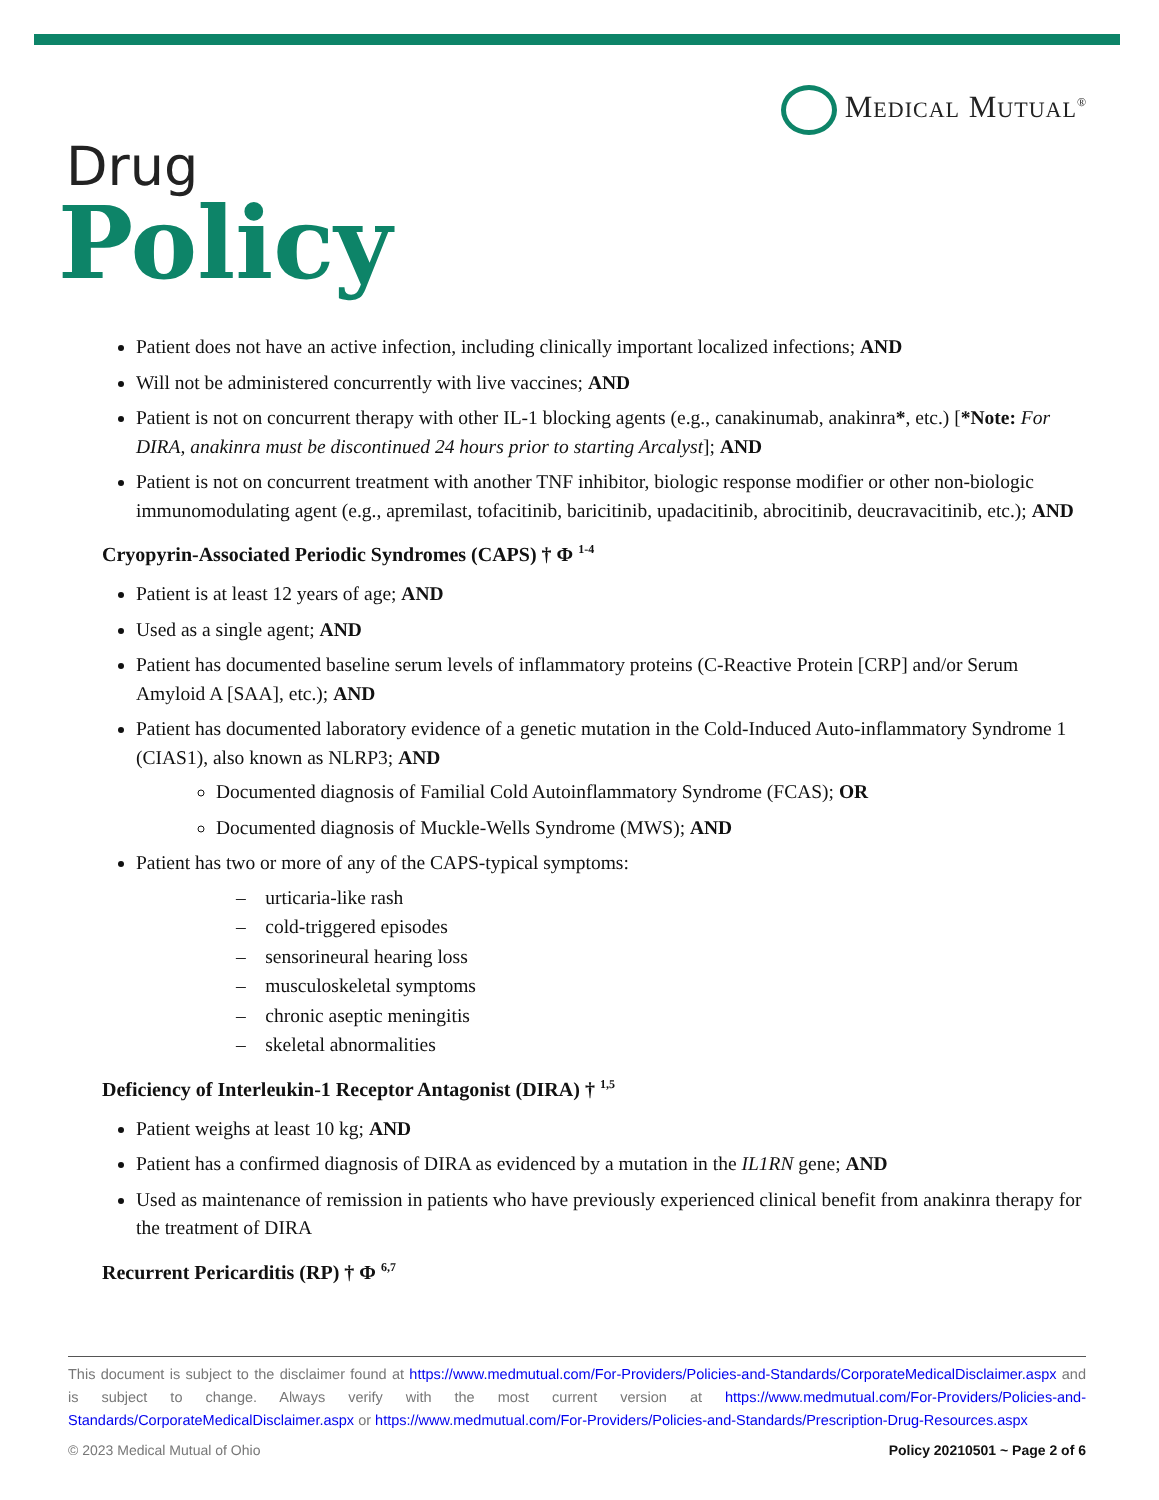Medical Mutual<sup>®</sup>
Drug
Policy
Patient does not have an active infection, including clinically important localized infections; AND
Will not be administered concurrently with live vaccines; AND
Patient is not on concurrent therapy with other IL-1 blocking agents (e.g., canakinumab, anakinra*, etc.) [*Note: For DIRA, anakinra must be discontinued 24 hours prior to starting Arcalyst]; AND
Patient is not on concurrent treatment with another TNF inhibitor, biologic response modifier or other non-biologic immunomodulating agent (e.g., apremilast, tofacitinib, baricitinib, upadacitinib, abrocitinib, deucravacitinib, etc.); AND
Cryopyrin-Associated Periodic Syndromes (CAPS) † Φ <sup>1-4</sup>
Patient is at least 12 years of age; AND
Used as a single agent; AND
Patient has documented baseline serum levels of inflammatory proteins (C-Reactive Protein [CRP] and/or Serum Amyloid A [SAA], etc.); AND
Patient has documented laboratory evidence of a genetic mutation in the Cold-Induced Auto-inflammatory Syndrome 1 (CIAS1), also known as NLRP3; AND
Documented diagnosis of Familial Cold Autoinflammatory Syndrome (FCAS); OR
Documented diagnosis of Muckle-Wells Syndrome (MWS); AND
Patient has two or more of any of the CAPS-typical symptoms:
– urticaria-like rash
– cold-triggered episodes
– sensorineural hearing loss
– musculoskeletal symptoms
– chronic aseptic meningitis
– skeletal abnormalities
Deficiency of Interleukin-1 Receptor Antagonist (DIRA) † <sup>1,5</sup>
Patient weighs at least 10 kg; AND
Patient has a confirmed diagnosis of DIRA as evidenced by a mutation in the IL1RN gene; AND
Used as maintenance of remission in patients who have previously experienced clinical benefit from anakinra therapy for the treatment of DIRA
Recurrent Pericarditis (RP) † Φ <sup>6,7</sup>
This document is subject to the disclaimer found at https://www.medmutual.com/For-Providers/Policies-and-Standards/CorporateMedicalDisclaimer.aspx and is subject to change. Always verify with the most current version at https://www.medmutual.com/For-Providers/Policies-and-Standards/CorporateMedicalDisclaimer.aspx or https://www.medmutual.com/For-Providers/Policies-and-Standards/Prescription-Drug-Resources.aspx
© 2023 Medical Mutual of Ohio Policy 20210501 ~ Page 2 of 6